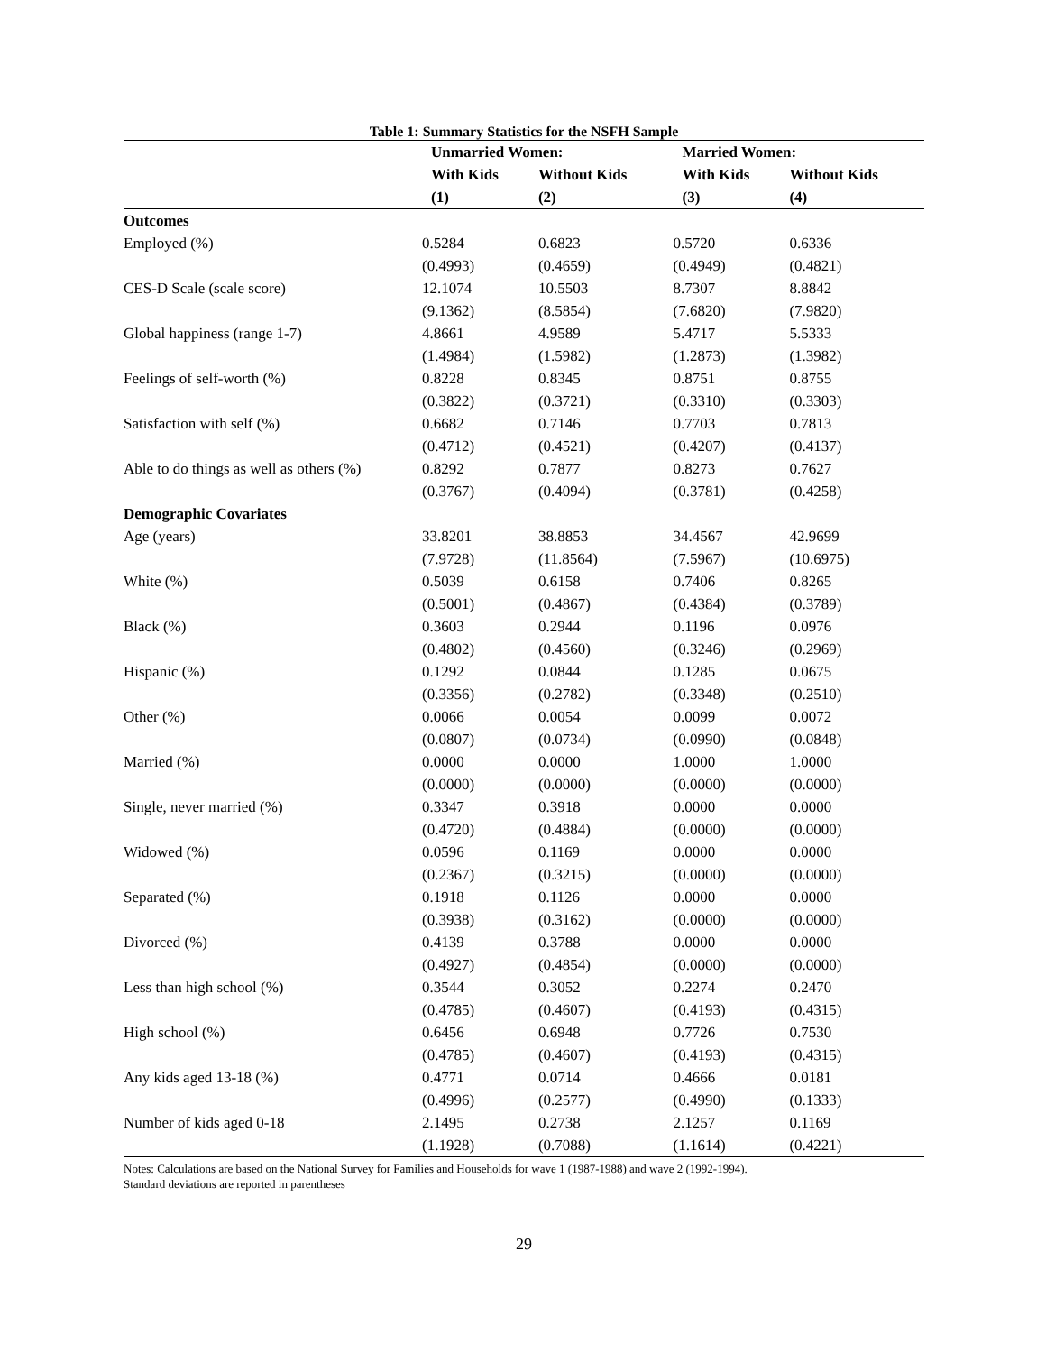Table 1: Summary Statistics for the NSFH Sample
| | Unmarried Women: | | Married Women: | |
| --- | --- | --- | --- | --- |
| | With Kids | Without Kids | With Kids | Without Kids |
| | (1) | (2) | (3) | (4) |
| Outcomes | | | | |
| Employed (%) | 0.5284 | 0.6823 | 0.5720 | 0.6336 |
| | (0.4993) | (0.4659) | (0.4949) | (0.4821) |
| CES-D Scale (scale score) | 12.1074 | 10.5503 | 8.7307 | 8.8842 |
| | (9.1362) | (8.5854) | (7.6820) | (7.9820) |
| Global happiness (range 1-7) | 4.8661 | 4.9589 | 5.4717 | 5.5333 |
| | (1.4984) | (1.5982) | (1.2873) | (1.3982) |
| Feelings of self-worth (%) | 0.8228 | 0.8345 | 0.8751 | 0.8755 |
| | (0.3822) | (0.3721) | (0.3310) | (0.3303) |
| Satisfaction with self (%) | 0.6682 | 0.7146 | 0.7703 | 0.7813 |
| | (0.4712) | (0.4521) | (0.4207) | (0.4137) |
| Able to do things as well as others (%) | 0.8292 | 0.7877 | 0.8273 | 0.7627 |
| | (0.3767) | (0.4094) | (0.3781) | (0.4258) |
| Demographic Covariates | | | | |
| Age (years) | 33.8201 | 38.8853 | 34.4567 | 42.9699 |
| | (7.9728) | (11.8564) | (7.5967) | (10.6975) |
| White (%) | 0.5039 | 0.6158 | 0.7406 | 0.8265 |
| | (0.5001) | (0.4867) | (0.4384) | (0.3789) |
| Black (%) | 0.3603 | 0.2944 | 0.1196 | 0.0976 |
| | (0.4802) | (0.4560) | (0.3246) | (0.2969) |
| Hispanic (%) | 0.1292 | 0.0844 | 0.1285 | 0.0675 |
| | (0.3356) | (0.2782) | (0.3348) | (0.2510) |
| Other (%) | 0.0066 | 0.0054 | 0.0099 | 0.0072 |
| | (0.0807) | (0.0734) | (0.0990) | (0.0848) |
| Married (%) | 0.0000 | 0.0000 | 1.0000 | 1.0000 |
| | (0.0000) | (0.0000) | (0.0000) | (0.0000) |
| Single, never married (%) | 0.3347 | 0.3918 | 0.0000 | 0.0000 |
| | (0.4720) | (0.4884) | (0.0000) | (0.0000) |
| Widowed (%) | 0.0596 | 0.1169 | 0.0000 | 0.0000 |
| | (0.2367) | (0.3215) | (0.0000) | (0.0000) |
| Separated (%) | 0.1918 | 0.1126 | 0.0000 | 0.0000 |
| | (0.3938) | (0.3162) | (0.0000) | (0.0000) |
| Divorced (%) | 0.4139 | 0.3788 | 0.0000 | 0.0000 |
| | (0.4927) | (0.4854) | (0.0000) | (0.0000) |
| Less than high school (%) | 0.3544 | 0.3052 | 0.2274 | 0.2470 |
| | (0.4785) | (0.4607) | (0.4193) | (0.4315) |
| High school (%) | 0.6456 | 0.6948 | 0.7726 | 0.7530 |
| | (0.4785) | (0.4607) | (0.4193) | (0.4315) |
| Any kids aged 13-18 (%) | 0.4771 | 0.0714 | 0.4666 | 0.0181 |
| | (0.4996) | (0.2577) | (0.4990) | (0.1333) |
| Number of kids aged 0-18 | 2.1495 | 0.2738 | 2.1257 | 0.1169 |
| | (1.1928) | (0.7088) | (1.1614) | (0.4221) |
Notes: Calculations are based on the National Survey for Families and Households for wave 1 (1987-1988) and wave 2 (1992-1994).
Standard deviations are reported in parentheses
29